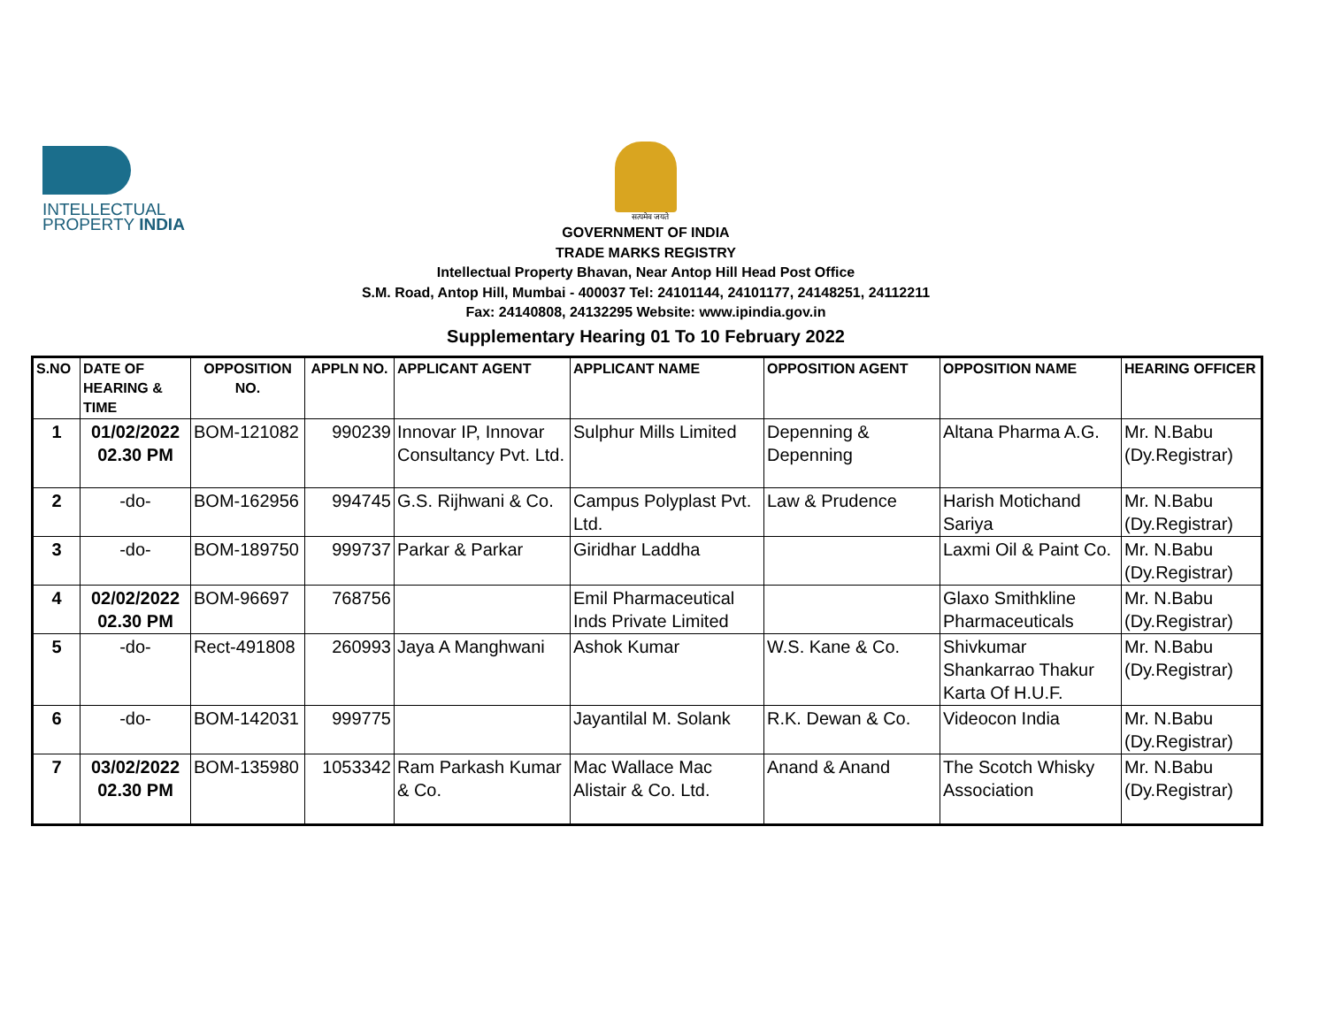INTELLECTUAL
PROPERTY INDIA
सत्यमेव जयते
GOVERNMENT OF INDIA
TRADE MARKS REGISTRY
Intellectual Property Bhavan, Near Antop Hill Head Post Office
S.M. Road, Antop Hill, Mumbai - 400037 Tel: 24101144, 24101177, 24148251, 24112211
Fax: 24140808, 24132295 Website: www.ipindia.gov.in
Supplementary Hearing 01 To 10 February 2022
| S.NO | DATE OF HEARING & TIME | OPPOSITION NO. | APPLN NO. | APPLICANT AGENT | APPLICANT NAME | OPPOSITION AGENT | OPPOSITION NAME | HEARING OFFICER |
| --- | --- | --- | --- | --- | --- | --- | --- | --- |
| 1 | 01/02/2022 02.30 PM | BOM-121082 | 990239 | Innovar IP, Innovar Consultancy Pvt. Ltd. | Sulphur Mills Limited | Depenning & Depenning | Altana Pharma A.G. | Mr. N.Babu (Dy.Registrar) |
| 2 | -do- | BOM-162956 | 994745 | G.S. Rijhwani & Co. | Campus Polyplast Pvt. Ltd. | Law & Prudence | Harish Motichand Sariya | Mr. N.Babu (Dy.Registrar) |
| 3 | -do- | BOM-189750 | 999737 | Parkar & Parkar | Giridhar Laddha | | Laxmi Oil & Paint Co. | Mr. N.Babu (Dy.Registrar) |
| 4 | 02/02/2022 02.30 PM | BOM-96697 | 768756 | | Emil Pharmaceutical Inds Private Limited | | Glaxo Smithkline Pharmaceuticals | Mr. N.Babu (Dy.Registrar) |
| 5 | -do- | Rect-491808 | 260993 | Jaya A Manghwani | Ashok Kumar | W.S. Kane & Co. | Shivkumar Shankarrao Thakur Karta Of H.U.F. | Mr. N.Babu (Dy.Registrar) |
| 6 | -do- | BOM-142031 | 999775 | | Jayantilal M. Solank | R.K. Dewan & Co. | Videocon India | Mr. N.Babu (Dy.Registrar) |
| 7 | 03/02/2022 02.30 PM | BOM-135980 | 1053342 | Ram Parkash Kumar & Co. | Mac Wallace Mac Alistair & Co. Ltd. | Anand & Anand | The Scotch Whisky Association | Mr. N.Babu (Dy.Registrar) |